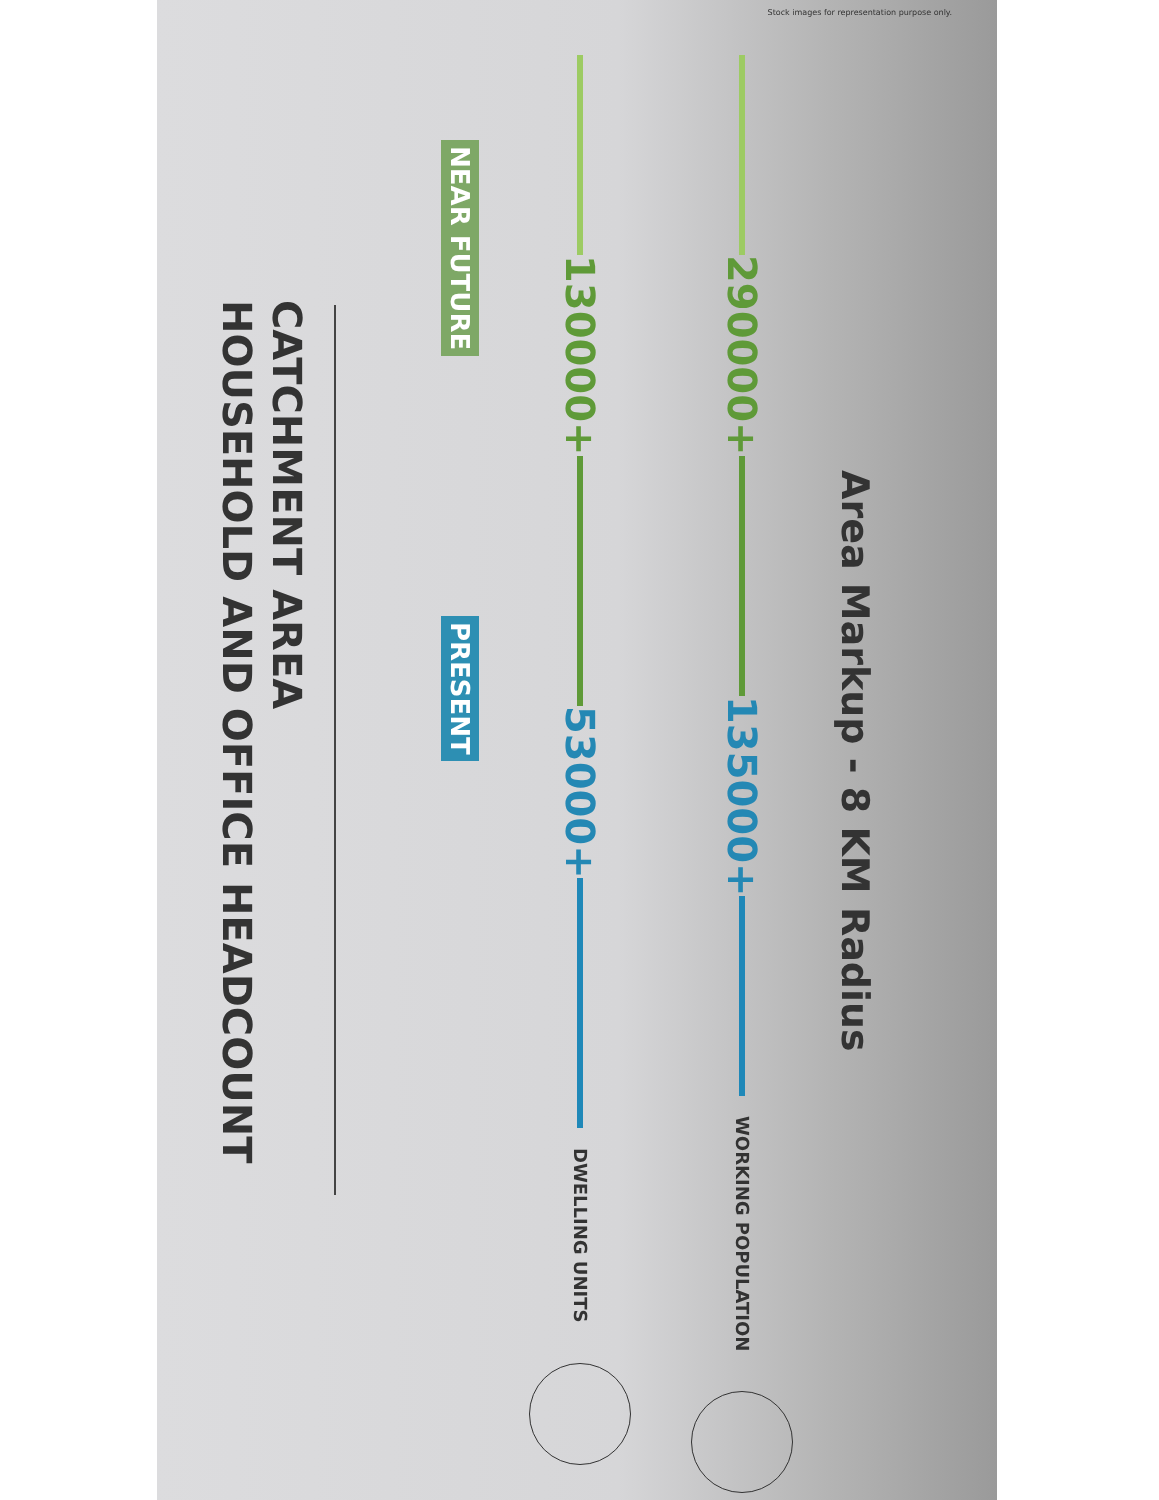Stock images for representation purpose only.
CATCHMENT AREA
HOUSEHOLD AND OFFICE HEADCOUNT
NEAR FUTURE
PRESENT
130000+
53000+
DWELLING UNITS
290000+
135000+
WORKING POPULATION
Area Markup - 8 KM Radius